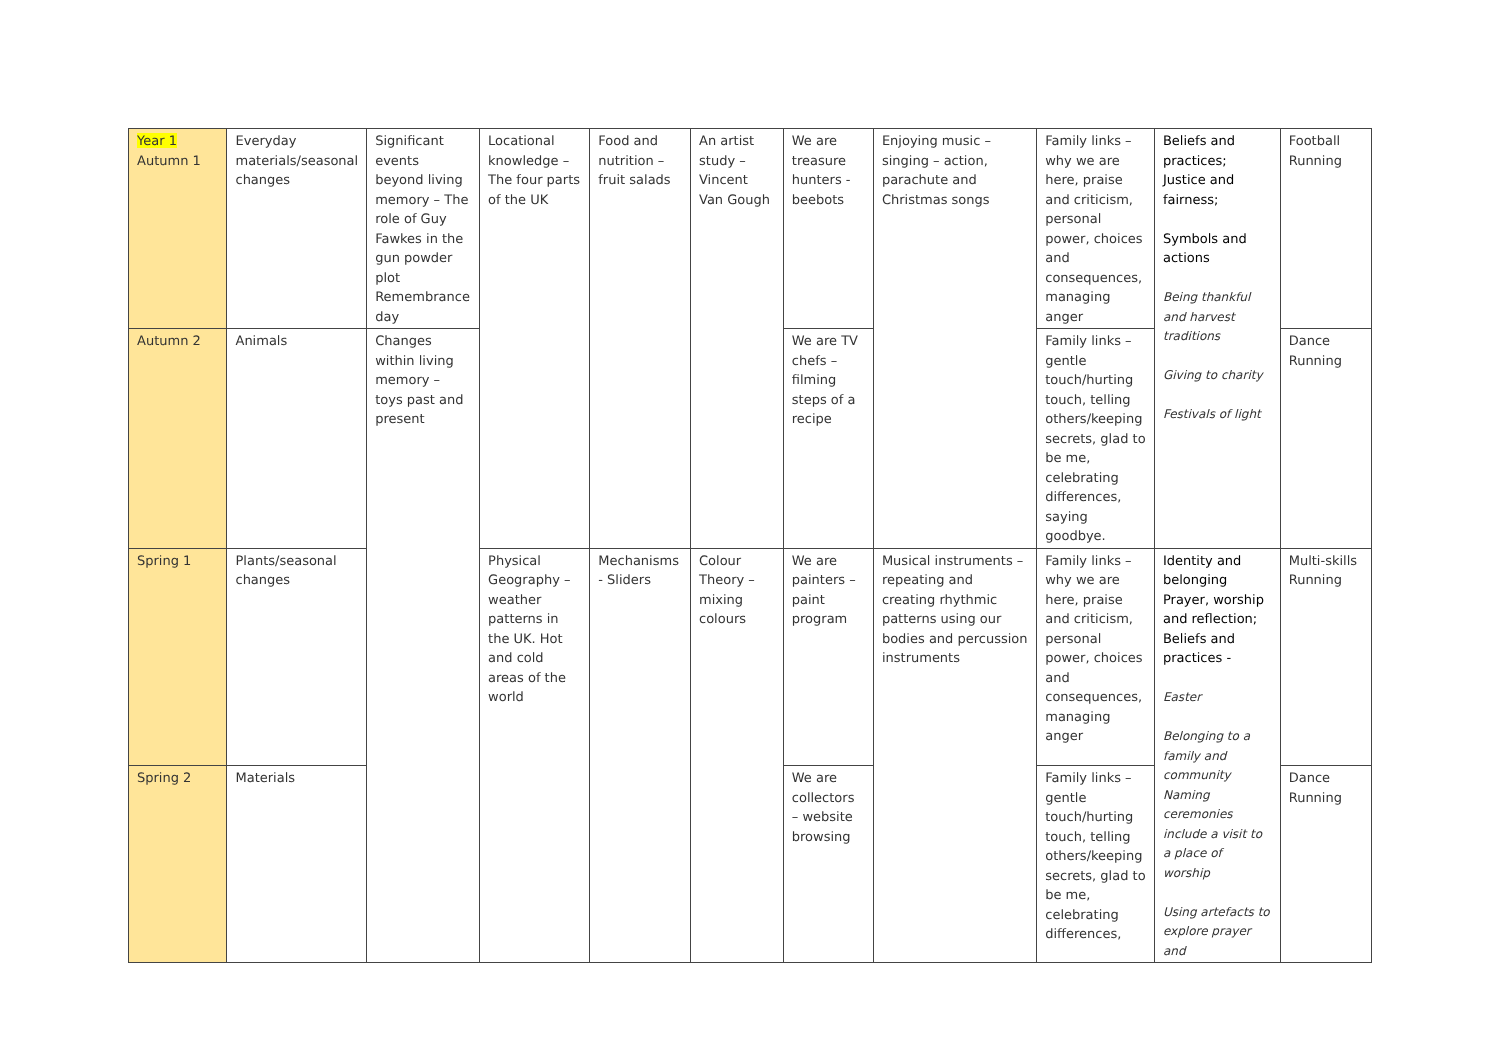| Year 1 Autumn 1 | Everyday materials/seasonal changes | Significant events beyond living memory – The role of Guy Fawkes in the gun powder plot Remembrance day | Locational knowledge – The four parts of the UK | Food and nutrition – fruit salads | An artist study – Vincent Van Gough | We are treasure hunters - beebots | Enjoying music – singing – action, parachute and Christmas songs | Family links – why we are here, praise and criticism, personal power, choices and consequences, managing anger | Beliefs and practices; Justice and fairness; Symbols and actions Being thankful and harvest traditions Giving to charity Festivals of light | Football Running |
| Autumn 2 | Animals | Changes within living memory – toys past and present | | | | We are TV chefs – filming steps of a recipe | | Family links – gentle touch/hurting touch, telling others/keeping secrets, glad to be me, celebrating differences, saying goodbye. | | Dance Running |
| Spring 1 | Plants/seasonal changes | | Physical Geography – weather patterns in the UK. Hot and cold areas of the world | Mechanisms - Sliders | Colour Theory – mixing colours | We are painters – paint program | Musical instruments – repeating and creating rhythmic patterns using our bodies and percussion instruments | Family links – why we are here, praise and criticism, personal power, choices and consequences, managing anger | Identity and belonging Prayer, worship and reflection; Beliefs and practices - Easter Belonging to a family and community Naming ceremonies include a visit to a place of worship Using artefacts to explore prayer and | Multi-skills Running |
| Spring 2 | Materials | | | | | We are collectors – website browsing | | Family links – gentle touch/hurting touch, telling others/keeping secrets, glad to be me, celebrating differences, | | Dance Running |